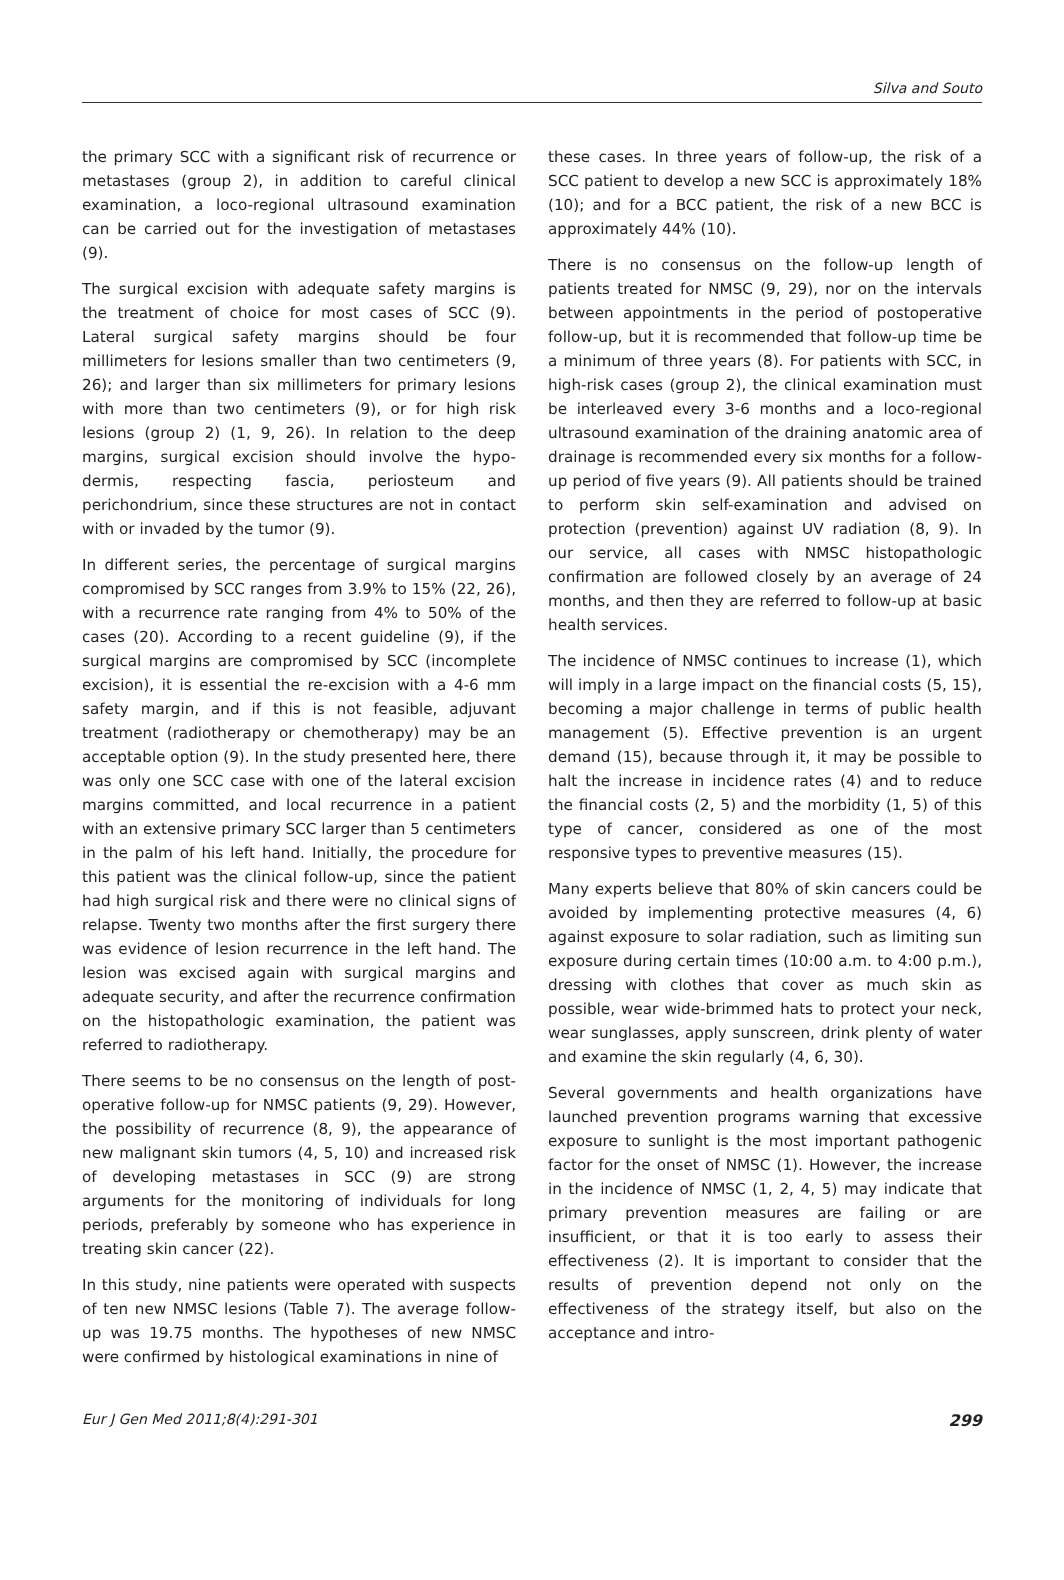Silva and Souto
the primary SCC with a significant risk of recurrence or metastases (group 2), in addition to careful clinical examination, a loco-regional ultrasound examination can be carried out for the investigation of metastases (9).
The surgical excision with adequate safety margins is the treatment of choice for most cases of SCC (9). Lateral surgical safety margins should be four millimeters for lesions smaller than two centimeters (9, 26); and larger than six millimeters for primary lesions with more than two centimeters (9), or for high risk lesions (group 2) (1, 9, 26). In relation to the deep margins, surgical excision should involve the hypo-dermis, respecting fascia, periosteum and perichondrium, since these structures are not in contact with or invaded by the tumor (9).
In different series, the percentage of surgical margins compromised by SCC ranges from 3.9% to 15% (22, 26), with a recurrence rate ranging from 4% to 50% of the cases (20). According to a recent guideline (9), if the surgical margins are compromised by SCC (incomplete excision), it is essential the re-excision with a 4-6 mm safety margin, and if this is not feasible, adjuvant treatment (radiotherapy or chemotherapy) may be an acceptable option (9). In the study presented here, there was only one SCC case with one of the lateral excision margins committed, and local recurrence in a patient with an extensive primary SCC larger than 5 centimeters in the palm of his left hand. Initially, the procedure for this patient was the clinical follow-up, since the patient had high surgical risk and there were no clinical signs of relapse. Twenty two months after the first surgery there was evidence of lesion recurrence in the left hand. The lesion was excised again with surgical margins and adequate security, and after the recurrence confirmation on the histopathologic examination, the patient was referred to radiotherapy.
There seems to be no consensus on the length of post-operative follow-up for NMSC patients (9, 29). However, the possibility of recurrence (8, 9), the appearance of new malignant skin tumors (4, 5, 10) and increased risk of developing metastases in SCC (9) are strong arguments for the monitoring of individuals for long periods, preferably by someone who has experience in treating skin cancer (22).
In this study, nine patients were operated with suspects of ten new NMSC lesions (Table 7). The average follow-up was 19.75 months. The hypotheses of new NMSC were confirmed by histological examinations in nine of
these cases. In three years of follow-up, the risk of a SCC patient to develop a new SCC is approximately 18% (10); and for a BCC patient, the risk of a new BCC is approximately 44% (10).
There is no consensus on the follow-up length of patients treated for NMSC (9, 29), nor on the intervals between appointments in the period of postoperative follow-up, but it is recommended that follow-up time be a minimum of three years (8). For patients with SCC, in high-risk cases (group 2), the clinical examination must be interleaved every 3-6 months and a loco-regional ultrasound examination of the draining anatomic area of drainage is recommended every six months for a follow-up period of five years (9). All patients should be trained to perform skin self-examination and advised on protection (prevention) against UV radiation (8, 9). In our service, all cases with NMSC histopathologic confirmation are followed closely by an average of 24 months, and then they are referred to follow-up at basic health services.
The incidence of NMSC continues to increase (1), which will imply in a large impact on the financial costs (5, 15), becoming a major challenge in terms of public health management (5). Effective prevention is an urgent demand (15), because through it, it may be possible to halt the increase in incidence rates (4) and to reduce the financial costs (2, 5) and the morbidity (1, 5) of this type of cancer, considered as one of the most responsive types to preventive measures (15).
Many experts believe that 80% of skin cancers could be avoided by implementing protective measures (4, 6) against exposure to solar radiation, such as limiting sun exposure during certain times (10:00 a.m. to 4:00 p.m.), dressing with clothes that cover as much skin as possible, wear wide-brimmed hats to protect your neck, wear sunglasses, apply sunscreen, drink plenty of water and examine the skin regularly (4, 6, 30).
Several governments and health organizations have launched prevention programs warning that excessive exposure to sunlight is the most important pathogenic factor for the onset of NMSC (1). However, the increase in the incidence of NMSC (1, 2, 4, 5) may indicate that primary prevention measures are failing or are insufficient, or that it is too early to assess their effectiveness (2). It is important to consider that the results of prevention depend not only on the effectiveness of the strategy itself, but also on the acceptance and intro-
Eur J Gen Med 2011;8(4):291-301 299